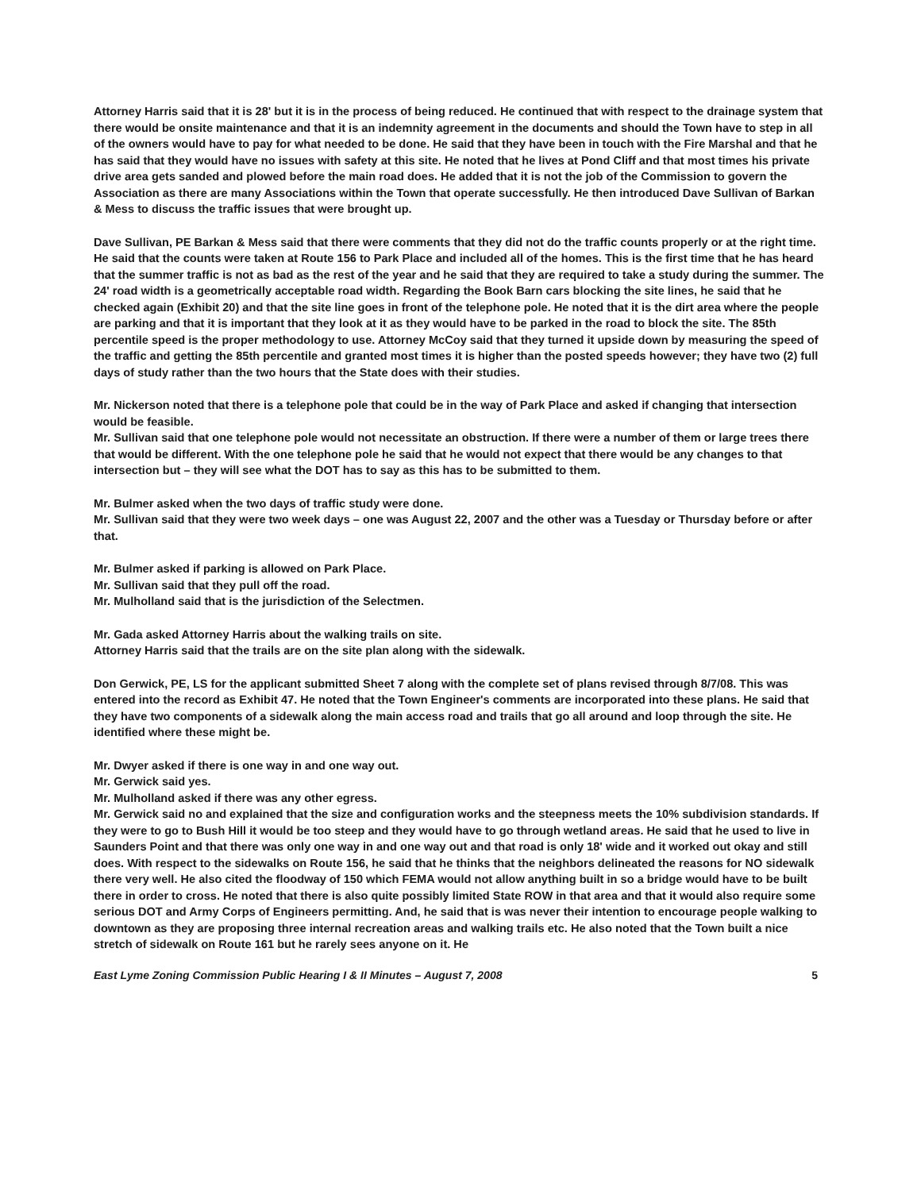Attorney Harris said that it is 28' but it is in the process of being reduced. He continued that with respect to the drainage system that there would be onsite maintenance and that it is an indemnity agreement in the documents and should the Town have to step in all of the owners would have to pay for what needed to be done. He said that they have been in touch with the Fire Marshal and that he has said that they would have no issues with safety at this site. He noted that he lives at Pond Cliff and that most times his private drive area gets sanded and plowed before the main road does. He added that it is not the job of the Commission to govern the Association as there are many Associations within the Town that operate successfully. He then introduced Dave Sullivan of Barkan & Mess to discuss the traffic issues that were brought up.
Dave Sullivan, PE Barkan & Mess said that there were comments that they did not do the traffic counts properly or at the right time. He said that the counts were taken at Route 156 to Park Place and included all of the homes. This is the first time that he has heard that the summer traffic is not as bad as the rest of the year and he said that they are required to take a study during the summer. The 24' road width is a geometrically acceptable road width. Regarding the Book Barn cars blocking the site lines, he said that he checked again (Exhibit 20) and that the site line goes in front of the telephone pole. He noted that it is the dirt area where the people are parking and that it is important that they look at it as they would have to be parked in the road to block the site. The 85th percentile speed is the proper methodology to use. Attorney McCoy said that they turned it upside down by measuring the speed of the traffic and getting the 85th percentile and granted most times it is higher than the posted speeds however; they have two (2) full days of study rather than the two hours that the State does with their studies.
Mr. Nickerson noted that there is a telephone pole that could be in the way of Park Place and asked if changing that intersection would be feasible.
Mr. Sullivan said that one telephone pole would not necessitate an obstruction. If there were a number of them or large trees there that would be different. With the one telephone pole he said that he would not expect that there would be any changes to that intersection but – they will see what the DOT has to say as this has to be submitted to them.
Mr. Bulmer asked when the two days of traffic study were done.
Mr. Sullivan said that they were two week days – one was August 22, 2007 and the other was a Tuesday or Thursday before or after that.
Mr. Bulmer asked if parking is allowed on Park Place.
Mr. Sullivan said that they pull off the road.
Mr. Mulholland said that is the jurisdiction of the Selectmen.
Mr. Gada asked Attorney Harris about the walking trails on site.
Attorney Harris said that the trails are on the site plan along with the sidewalk.
Don Gerwick, PE, LS for the applicant submitted Sheet 7 along with the complete set of plans revised through 8/7/08. This was entered into the record as Exhibit 47. He noted that the Town Engineer's comments are incorporated into these plans. He said that they have two components of a sidewalk along the main access road and trails that go all around and loop through the site. He identified where these might be.
Mr. Dwyer asked if there is one way in and one way out.
Mr. Gerwick said yes.
Mr. Mulholland asked if there was any other egress.
Mr. Gerwick said no and explained that the size and configuration works and the steepness meets the 10% subdivision standards. If they were to go to Bush Hill it would be too steep and they would have to go through wetland areas. He said that he used to live in Saunders Point and that there was only one way in and one way out and that road is only 18' wide and it worked out okay and still does. With respect to the sidewalks on Route 156, he said that he thinks that the neighbors delineated the reasons for NO sidewalk there very well. He also cited the floodway of 150 which FEMA would not allow anything built in so a bridge would have to be built there in order to cross. He noted that there is also quite possibly limited State ROW in that area and that it would also require some serious DOT and Army Corps of Engineers permitting. And, he said that is was never their intention to encourage people walking to downtown as they are proposing three internal recreation areas and walking trails etc. He also noted that the Town built a nice stretch of sidewalk on Route 161 but he rarely sees anyone on it. He
East Lyme Zoning Commission Public Hearing I & II Minutes – August 7, 2008 5